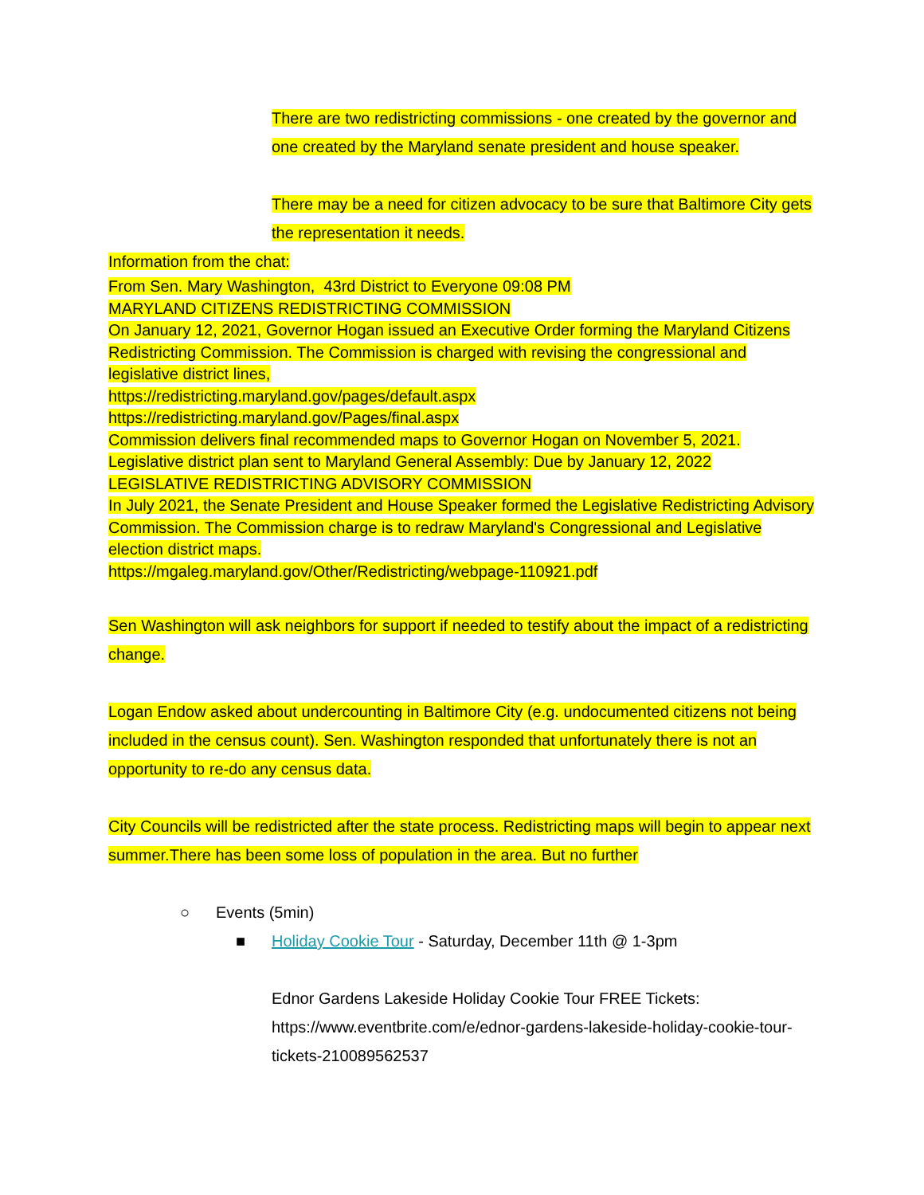There are two redistricting commissions - one created by the governor and one created by the Maryland senate president and house speaker.
There may be a need for citizen advocacy to be sure that Baltimore City gets the representation it needs.
Information from the chat:
From Sen. Mary Washington, 43rd District to Everyone 09:08 PM
MARYLAND CITIZENS REDISTRICTING COMMISSION
On January 12, 2021, Governor Hogan issued an Executive Order forming the Maryland Citizens Redistricting Commission. The Commission is charged with revising the congressional and legislative district lines,
https://redistricting.maryland.gov/pages/default.aspx
https://redistricting.maryland.gov/Pages/final.aspx
Commission delivers final recommended maps to Governor Hogan on November 5, 2021.
Legislative district plan sent to Maryland General Assembly: Due by January 12, 2022
LEGISLATIVE REDISTRICTING ADVISORY COMMISSION
In July 2021, the Senate President and House Speaker formed the Legislative Redistricting Advisory Commission. The Commission charge is to redraw Maryland's Congressional and Legislative election district maps.
https://mgaleg.maryland.gov/Other/Redistricting/webpage-110921.pdf
Sen Washington will ask neighbors for support if needed to testify about the impact of a redistricting change.
Logan Endow asked about undercounting in Baltimore City (e.g. undocumented citizens not being included in the census count). Sen. Washington responded that unfortunately there is not an opportunity to re-do any census data.
City Councils will be redistricted after the state process. Redistricting maps will begin to appear next summer.There has been some loss of population in the area. But no further
○ Events (5min)
■ Holiday Cookie Tour - Saturday, December 11th @ 1-3pm
Ednor Gardens Lakeside Holiday Cookie Tour FREE Tickets: https://www.eventbrite.com/e/ednor-gardens-lakeside-holiday-cookie-tour-tickets-210089562537